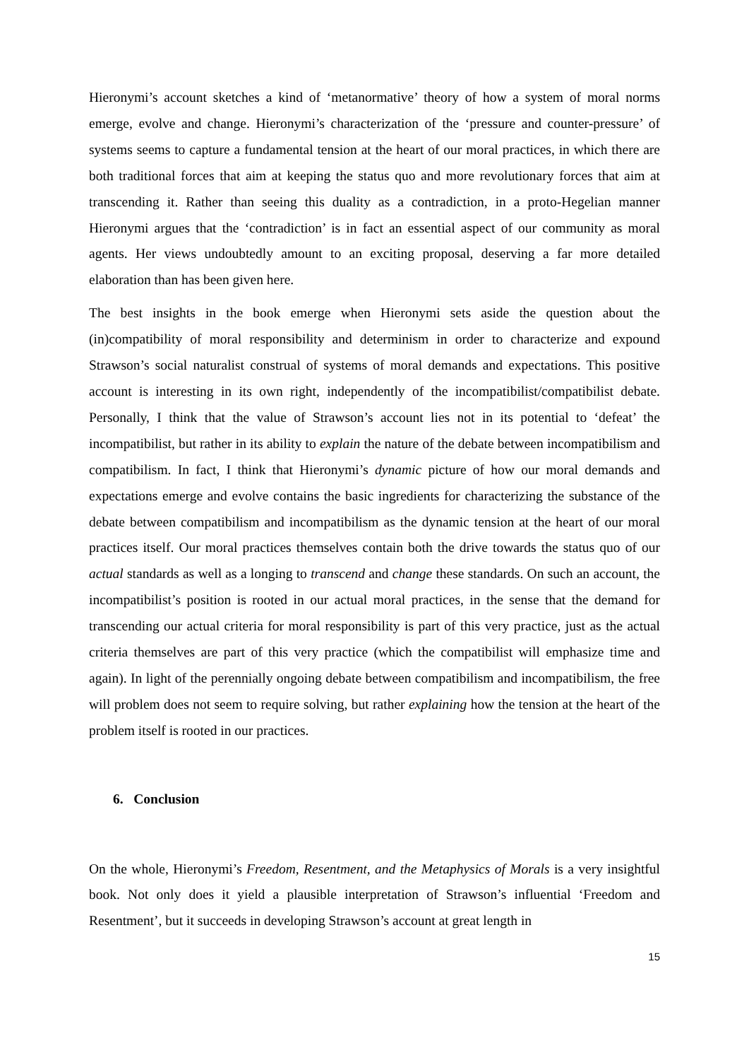Hieronymi’s account sketches a kind of ‘metanormative’ theory of how a system of moral norms emerge, evolve and change. Hieronymi’s characterization of the ‘pressure and counter-pressure’ of systems seems to capture a fundamental tension at the heart of our moral practices, in which there are both traditional forces that aim at keeping the status quo and more revolutionary forces that aim at transcending it. Rather than seeing this duality as a contradiction, in a proto-Hegelian manner Hieronymi argues that the ‘contradiction’ is in fact an essential aspect of our community as moral agents. Her views undoubtedly amount to an exciting proposal, deserving a far more detailed elaboration than has been given here.
The best insights in the book emerge when Hieronymi sets aside the question about the (in)compatibility of moral responsibility and determinism in order to characterize and expound Strawson’s social naturalist construal of systems of moral demands and expectations. This positive account is interesting in its own right, independently of the incompatibilist/compatibilist debate. Personally, I think that the value of Strawson’s account lies not in its potential to ‘defeat’ the incompatibilist, but rather in its ability to explain the nature of the debate between incompatibilism and compatibilism. In fact, I think that Hieronymi’s dynamic picture of how our moral demands and expectations emerge and evolve contains the basic ingredients for characterizing the substance of the debate between compatibilism and incompatibilism as the dynamic tension at the heart of our moral practices itself. Our moral practices themselves contain both the drive towards the status quo of our actual standards as well as a longing to transcend and change these standards. On such an account, the incompatibilist’s position is rooted in our actual moral practices, in the sense that the demand for transcending our actual criteria for moral responsibility is part of this very practice, just as the actual criteria themselves are part of this very practice (which the compatibilist will emphasize time and again). In light of the perennially ongoing debate between compatibilism and incompatibilism, the free will problem does not seem to require solving, but rather explaining how the tension at the heart of the problem itself is rooted in our practices.
6. Conclusion
On the whole, Hieronymi’s Freedom, Resentment, and the Metaphysics of Morals is a very insightful book. Not only does it yield a plausible interpretation of Strawson’s influential ‘Freedom and Resentment’, but it succeeds in developing Strawson’s account at great length in
15